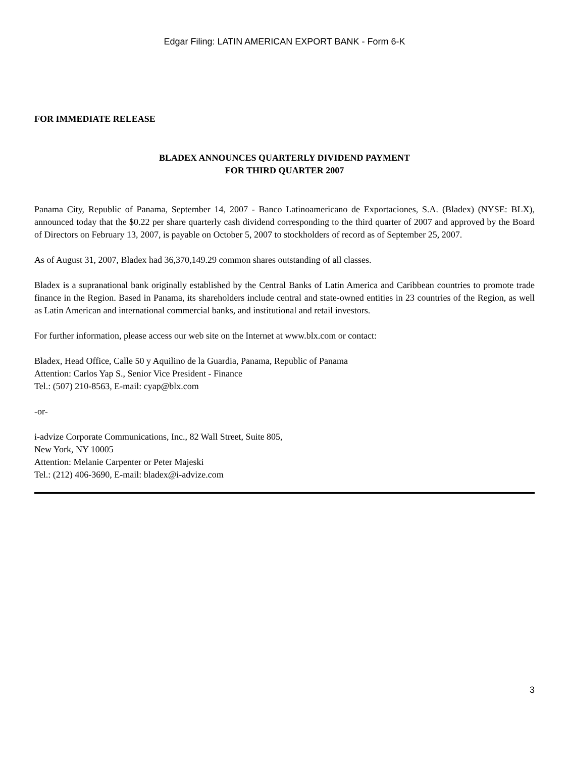Edgar Filing: LATIN AMERICAN EXPORT BANK - Form 6-K
FOR IMMEDIATE RELEASE
BLADEX ANNOUNCES QUARTERLY DIVIDEND PAYMENT
FOR THIRD QUARTER 2007
Panama City, Republic of Panama, September 14, 2007 - Banco Latinoamericano de Exportaciones, S.A. (Bladex) (NYSE: BLX), announced today that the $0.22 per share quarterly cash dividend corresponding to the third quarter of 2007 and approved by the Board of Directors on February 13, 2007, is payable on October 5, 2007 to stockholders of record as of September 25, 2007.
As of August 31, 2007, Bladex had 36,370,149.29 common shares outstanding of all classes.
Bladex is a supranational bank originally established by the Central Banks of Latin America and Caribbean countries to promote trade finance in the Region. Based in Panama, its shareholders include central and state-owned entities in 23 countries of the Region, as well as Latin American and international commercial banks, and institutional and retail investors.
For further information, please access our web site on the Internet at www.blx.com or contact:
Bladex, Head Office, Calle 50 y Aquilino de la Guardia, Panama, Republic of Panama
Attention: Carlos Yap S., Senior Vice President - Finance
Tel.: (507) 210-8563, E-mail: cyap@blx.com
-or-
i-advize Corporate Communications, Inc., 82 Wall Street, Suite 805,
New York, NY 10005
Attention: Melanie Carpenter or Peter Majeski
Tel.: (212) 406-3690, E-mail: bladex@i-advize.com
3